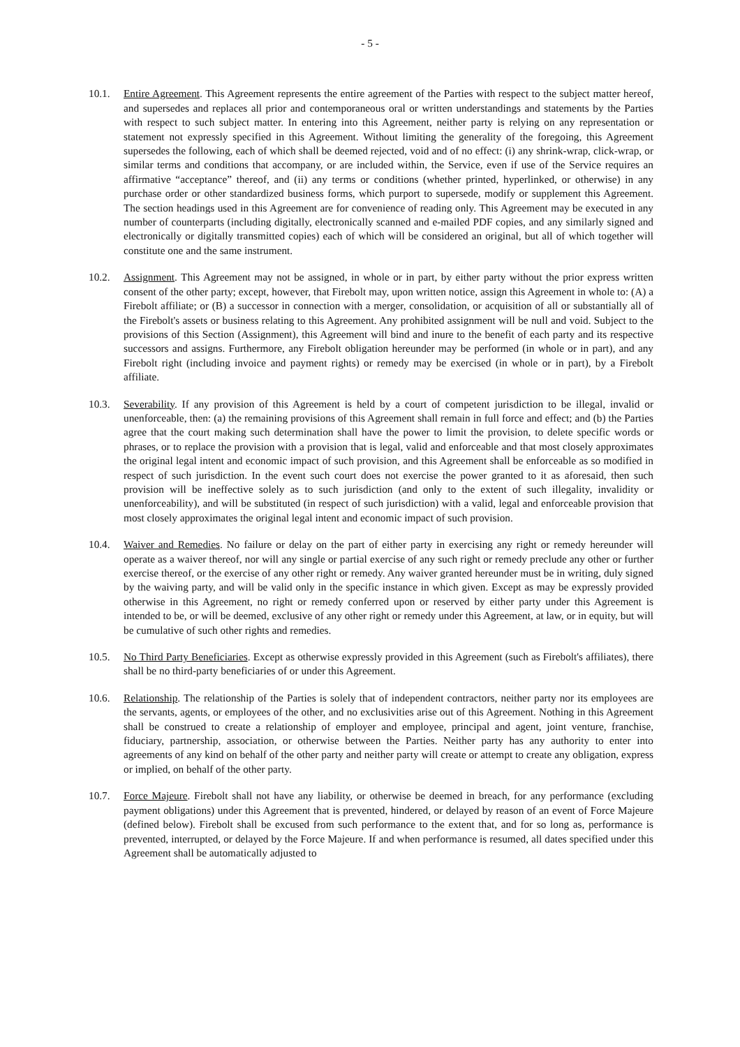- 5 -
10.1. Entire Agreement. This Agreement represents the entire agreement of the Parties with respect to the subject matter hereof, and supersedes and replaces all prior and contemporaneous oral or written understandings and statements by the Parties with respect to such subject matter. In entering into this Agreement, neither party is relying on any representation or statement not expressly specified in this Agreement. Without limiting the generality of the foregoing, this Agreement supersedes the following, each of which shall be deemed rejected, void and of no effect: (i) any shrink-wrap, click-wrap, or similar terms and conditions that accompany, or are included within, the Service, even if use of the Service requires an affirmative “acceptance” thereof, and (ii) any terms or conditions (whether printed, hyperlinked, or otherwise) in any purchase order or other standardized business forms, which purport to supersede, modify or supplement this Agreement. The section headings used in this Agreement are for convenience of reading only. This Agreement may be executed in any number of counterparts (including digitally, electronically scanned and e-mailed PDF copies, and any similarly signed and electronically or digitally transmitted copies) each of which will be considered an original, but all of which together will constitute one and the same instrument.
10.2. Assignment. This Agreement may not be assigned, in whole or in part, by either party without the prior express written consent of the other party; except, however, that Firebolt may, upon written notice, assign this Agreement in whole to: (A) a Firebolt affiliate; or (B) a successor in connection with a merger, consolidation, or acquisition of all or substantially all of the Firebolt's assets or business relating to this Agreement. Any prohibited assignment will be null and void. Subject to the provisions of this Section (Assignment), this Agreement will bind and inure to the benefit of each party and its respective successors and assigns. Furthermore, any Firebolt obligation hereunder may be performed (in whole or in part), and any Firebolt right (including invoice and payment rights) or remedy may be exercised (in whole or in part), by a Firebolt affiliate.
10.3. Severability. If any provision of this Agreement is held by a court of competent jurisdiction to be illegal, invalid or unenforceable, then: (a) the remaining provisions of this Agreement shall remain in full force and effect; and (b) the Parties agree that the court making such determination shall have the power to limit the provision, to delete specific words or phrases, or to replace the provision with a provision that is legal, valid and enforceable and that most closely approximates the original legal intent and economic impact of such provision, and this Agreement shall be enforceable as so modified in respect of such jurisdiction. In the event such court does not exercise the power granted to it as aforesaid, then such provision will be ineffective solely as to such jurisdiction (and only to the extent of such illegality, invalidity or unenforceability), and will be substituted (in respect of such jurisdiction) with a valid, legal and enforceable provision that most closely approximates the original legal intent and economic impact of such provision.
10.4. Waiver and Remedies. No failure or delay on the part of either party in exercising any right or remedy hereunder will operate as a waiver thereof, nor will any single or partial exercise of any such right or remedy preclude any other or further exercise thereof, or the exercise of any other right or remedy. Any waiver granted hereunder must be in writing, duly signed by the waiving party, and will be valid only in the specific instance in which given. Except as may be expressly provided otherwise in this Agreement, no right or remedy conferred upon or reserved by either party under this Agreement is intended to be, or will be deemed, exclusive of any other right or remedy under this Agreement, at law, or in equity, but will be cumulative of such other rights and remedies.
10.5. No Third Party Beneficiaries. Except as otherwise expressly provided in this Agreement (such as Firebolt's affiliates), there shall be no third-party beneficiaries of or under this Agreement.
10.6. Relationship. The relationship of the Parties is solely that of independent contractors, neither party nor its employees are the servants, agents, or employees of the other, and no exclusivities arise out of this Agreement. Nothing in this Agreement shall be construed to create a relationship of employer and employee, principal and agent, joint venture, franchise, fiduciary, partnership, association, or otherwise between the Parties. Neither party has any authority to enter into agreements of any kind on behalf of the other party and neither party will create or attempt to create any obligation, express or implied, on behalf of the other party.
10.7. Force Majeure. Firebolt shall not have any liability, or otherwise be deemed in breach, for any performance (excluding payment obligations) under this Agreement that is prevented, hindered, or delayed by reason of an event of Force Majeure (defined below). Firebolt shall be excused from such performance to the extent that, and for so long as, performance is prevented, interrupted, or delayed by the Force Majeure. If and when performance is resumed, all dates specified under this Agreement shall be automatically adjusted to